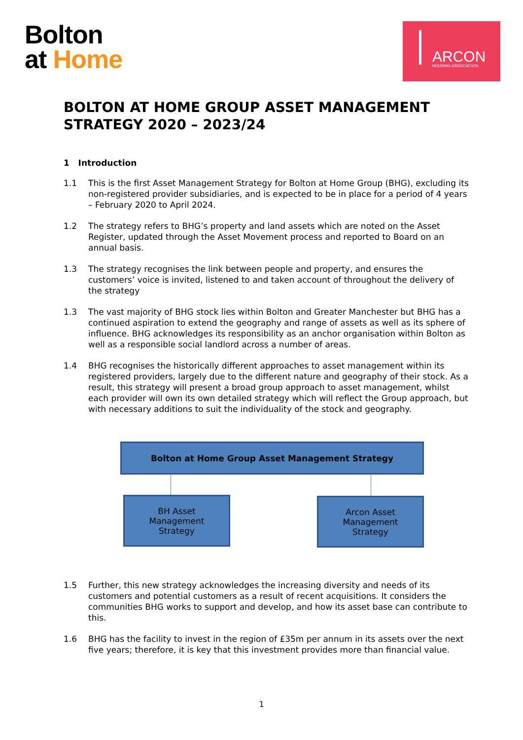Bolton
at Home
ARCON HOUSING ASSOCIATION
BOLTON AT HOME GROUP ASSET MANAGEMENT STRATEGY 2020 – 2023/24
1 Introduction
1.1 This is the first Asset Management Strategy for Bolton at Home Group (BHG), excluding its non-registered provider subsidiaries, and is expected to be in place for a period of 4 years – February 2020 to April 2024.
1.2 The strategy refers to BHG’s property and land assets which are noted on the Asset Register, updated through the Asset Movement process and reported to Board on an annual basis.
1.3 The strategy recognises the link between people and property, and ensures the customers’ voice is invited, listened to and taken account of throughout the delivery of the strategy
1.3 The vast majority of BHG stock lies within Bolton and Greater Manchester but BHG has a continued aspiration to extend the geography and range of assets as well as its sphere of influence. BHG acknowledges its responsibility as an anchor organisation within Bolton as well as a responsible social landlord across a number of areas.
1.4 BHG recognises the historically different approaches to asset management within its registered providers, largely due to the different nature and geography of their stock. As a result, this strategy will present a broad group approach to asset management, whilst each provider will own its own detailed strategy which will reflect the Group approach, but with necessary additions to suit the individuality of the stock and geography.
Bolton at Home Group Asset Management Strategy
BH Asset
Management
Strategy
Arcon Asset
Management
Strategy
1.5 Further, this new strategy acknowledges the increasing diversity and needs of its customers and potential customers as a result of recent acquisitions. It considers the communities BHG works to support and develop, and how its asset base can contribute to this.
1.6 BHG has the facility to invest in the region of £35m per annum in its assets over the next five years; therefore, it is key that this investment provides more than financial value.
1